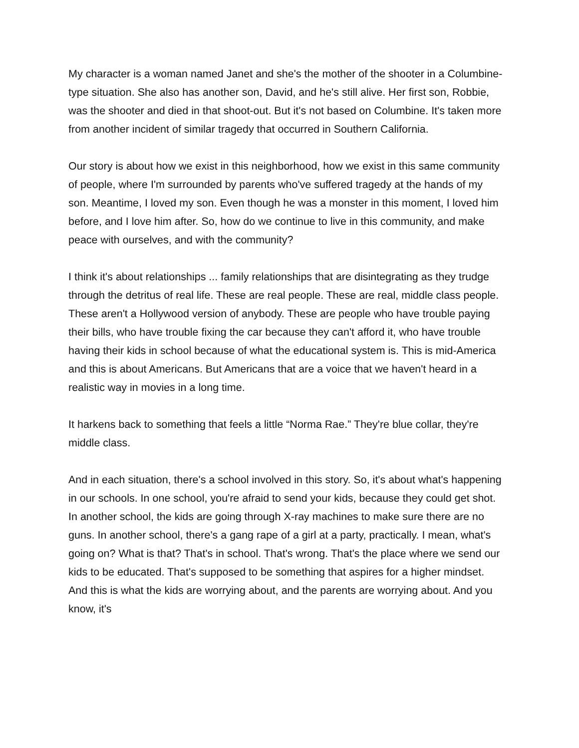My character is a woman named Janet and she's the mother of the shooter in a Columbine-type situation. She also has another son, David, and he's still alive. Her first son, Robbie, was the shooter and died in that shoot-out. But it's not based on Columbine. It's taken more from another incident of similar tragedy that occurred in Southern California.
Our story is about how we exist in this neighborhood, how we exist in this same community of people, where I'm surrounded by parents who've suffered tragedy at the hands of my son. Meantime, I loved my son. Even though he was a monster in this moment, I loved him before, and I love him after. So, how do we continue to live in this community, and make peace with ourselves, and with the community?
I think it's about relationships ... family relationships that are disintegrating as they trudge through the detritus of real life. These are real people. These are real, middle class people. These aren't a Hollywood version of anybody. These are people who have trouble paying their bills, who have trouble fixing the car because they can't afford it, who have trouble having their kids in school because of what the educational system is. This is mid-America and this is about Americans. But Americans that are a voice that we haven't heard in a realistic way in movies in a long time.
It harkens back to something that feels a little “Norma Rae.” They're blue collar, they're middle class.
And in each situation, there's a school involved in this story. So, it's about what's happening in our schools. In one school, you're afraid to send your kids, because they could get shot. In another school, the kids are going through X-ray machines to make sure there are no guns. In another school, there's a gang rape of a girl at a party, practically. I mean, what's going on? What is that? That's in school. That's wrong. That's the place where we send our kids to be educated. That's supposed to be something that aspires for a higher mindset. And this is what the kids are worrying about, and the parents are worrying about. And you know, it's